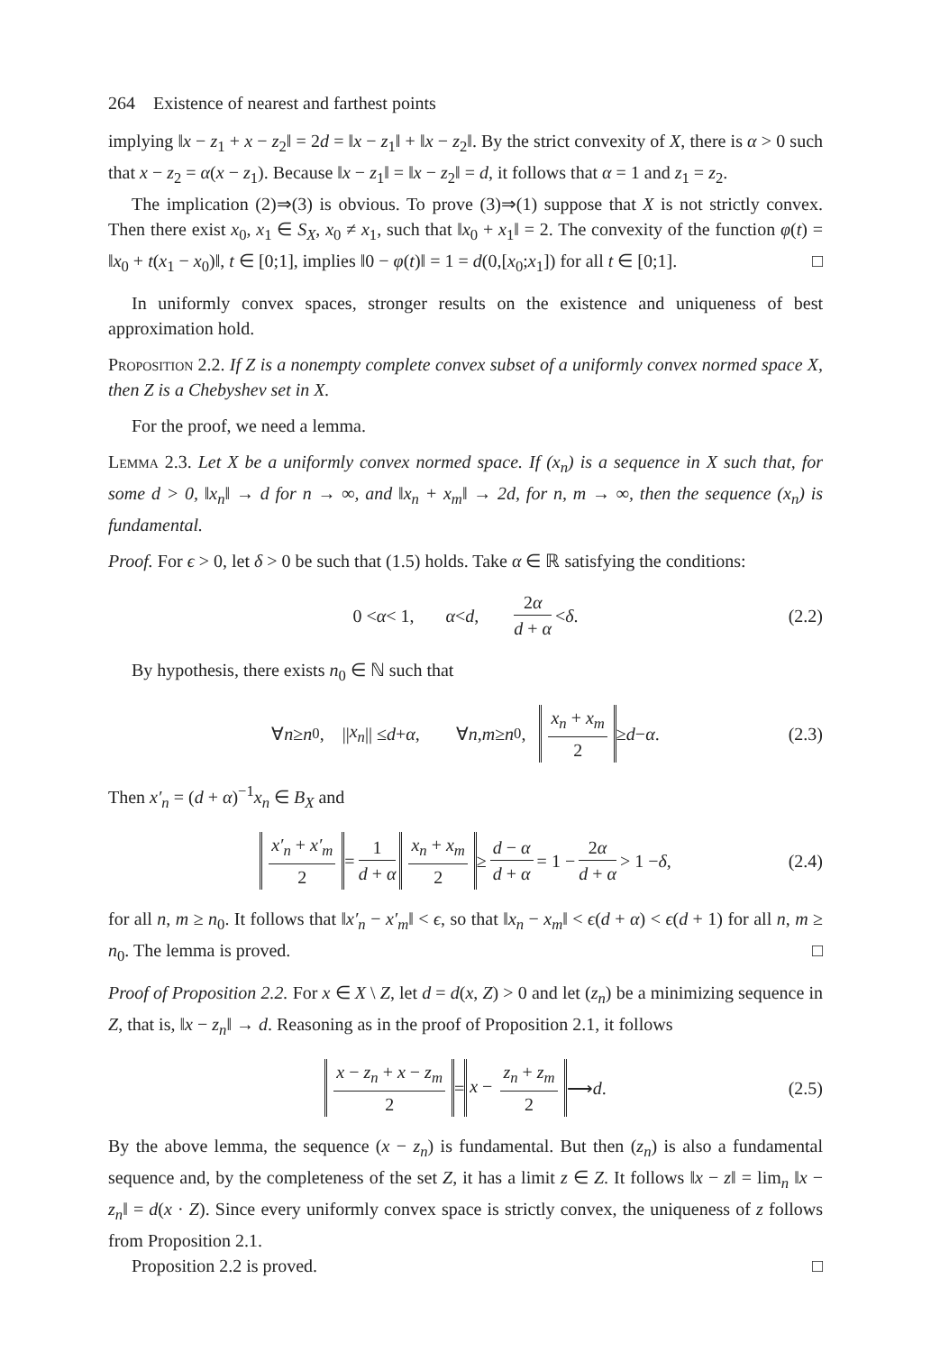264 Existence of nearest and farthest points
implying ‖x − z<sub>1</sub> + x − z<sub>2</sub>‖ = 2d = ‖x − z<sub>1</sub>‖ + ‖x − z<sub>2</sub>‖. By the strict convexity of X, there is α > 0 such that x − z<sub>2</sub> = α(x − z<sub>1</sub>). Because ‖x − z<sub>1</sub>‖ = ‖x − z<sub>2</sub>‖ = d, it follows that α = 1 and z<sub>1</sub> = z<sub>2</sub>.
The implication (2)⇒(3) is obvious. To prove (3)⇒(1) suppose that X is not strictly convex. Then there exist x<sub>0</sub>, x<sub>1</sub> ∈ S<sub>X</sub>, x<sub>0</sub> ≠ x<sub>1</sub>, such that ‖x<sub>0</sub> + x<sub>1</sub>‖ = 2. The convexity of the function φ(t) = ‖x<sub>0</sub> + t(x<sub>1</sub> − x<sub>0</sub>)‖, t ∈ [0;1], implies ‖0 − φ(t)‖ = 1 = d(0,[x<sub>0</sub>;x<sub>1</sub>]) for all t ∈ [0;1]. □
In uniformly convex spaces, stronger results on the existence and uniqueness of best approximation hold.
Proposition 2.2. If Z is a nonempty complete convex subset of a uniformly convex normed space X, then Z is a Chebyshev set in X.
For the proof, we need a lemma.
Lemma 2.3. Let X be a uniformly convex normed space. If (x<sub>n</sub>) is a sequence in X such that, for some d > 0, ‖x<sub>n</sub>‖ → d for n → ∞, and ‖x<sub>n</sub> + x<sub>m</sub>‖ → 2d, for n, m → ∞, then the sequence (x<sub>n</sub>) is fundamental.
Proof. For ϵ > 0, let δ > 0 be such that (1.5) holds. Take α ∈ ℝ satisfying the conditions:
0 < α < 1, α < d, 2α d + α < δ. (2.2)
By hypothesis, there exists n<sub>0</sub> ∈ ℕ such that
∀ n ≥ n<sub>0</sub>, || x<sub>n</sub> || ≤ d + α, ∀ n, m ≥ n<sub>0</sub>, x<sub>n</sub> + x<sub>m</sub> 2 ≥ d − α. (2.3)
Then x′<sub>n</sub> = (d + α)<sup>−1</sup>x<sub>n</sub> ∈ B<sub>X</sub> and
x′<sub>n</sub> + x′<sub>m</sub> 2 = 1 d + α x<sub>n</sub> + x<sub>m</sub> 2 ≥ d − α d + α = 1 − 2α d + α > 1 − δ, (2.4)
for all n, m ≥ n<sub>0</sub>. It follows that ‖x′<sub>n</sub> − x′<sub>m</sub>‖ < ϵ, so that ‖x<sub>n</sub> − x<sub>m</sub>‖ < ϵ(d + α) < ϵ(d + 1) for all n, m ≥ n<sub>0</sub>. The lemma is proved. □
Proof of Proposition 2.2. For x ∈ X \ Z, let d = d(x, Z) > 0 and let (z<sub>n</sub>) be a minimizing sequence in Z, that is, ‖x − z<sub>n</sub>‖ → d. Reasoning as in the proof of Proposition 2.1, it follows
x − z<sub>n</sub> + x − z<sub>m</sub> 2 = x − z<sub>n</sub> + z<sub>m</sub> 2 ⟶ d. (2.5)
By the above lemma, the sequence (x − z<sub>n</sub>) is fundamental. But then (z<sub>n</sub>) is also a fundamental sequence and, by the completeness of the set Z, it has a limit z ∈ Z. It follows ‖x − z‖ = lim<sub>n</sub> ‖x − z<sub>n</sub>‖ = d(x · Z). Since every uniformly convex space is strictly convex, the uniqueness of z follows from Proposition 2.1.
Proposition 2.2 is proved. □